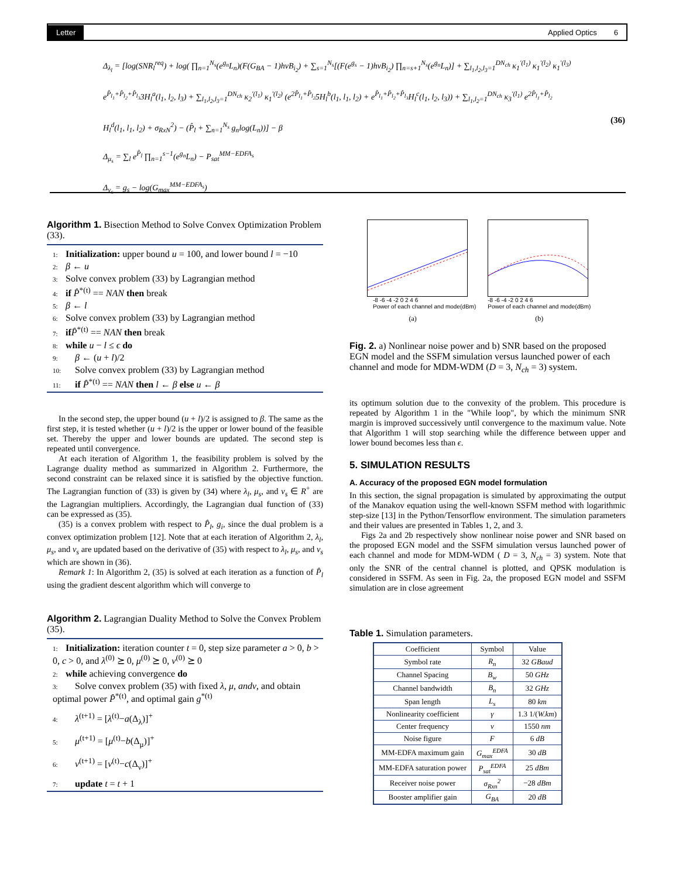Letter Applied Optics 6
Δ<sub>λ<sub>l</sub></sub> = [log(SNR<sub>l</sub><sup>req</sup>) + log( ∏<sub>n=1</sub><sup>N<sub>s</sub></sup>(e<sup>g<sub>n</sub></sup>L<sub>n</sub>)(F(G<sub>BA</sub> − 1)hνB<sub>i<sub>2</sub></sub>) + ∑<sub>s=1</sub><sup>N<sub>s</sub></sup>[(F(e<sup>g<sub>s</sub></sup> − 1)hνB<sub>i<sub>2</sub></sub>) ∏<sub>n=s+1</sub><sup>N<sub>s</sub></sup>(e<sup>g<sub>n</sub></sup>L<sub>n</sub>)] + ∑<sub>l<sub>1</sub>,l<sub>2</sub>,l<sub>3</sub>=1</sub><sup>DN<sub>ch</sub></sup> κ<sub>1</sub><sup>′(l<sub>1</sub>)</sup> κ<sub>1</sub><sup>′(l<sub>2</sub>)</sup> κ<sub>1</sub><sup>′(l<sub>3</sub>)</sup>
e<sup>P̂<sub>l<sub>1</sub></sub>+P̂<sub>l<sub>2</sub></sub>+P̂<sub>l<sub>3</sub></sub></sup>3H<sub>l</sub><sup>a</sup>(l<sub>1</sub>, l<sub>2</sub>, l<sub>3</sub>) + ∑<sub>l<sub>1</sub>,l<sub>2</sub>,l<sub>3</sub>=1</sub><sup>DN<sub>ch</sub></sup> κ<sub>2</sub><sup>′(l<sub>1</sub>)</sup> κ<sub>1</sub><sup>′(l<sub>2</sub>)</sup> (e<sup>2P̂<sub>l<sub>1</sub></sub>+P̂<sub>l<sub>2</sub></sub></sup>5H<sub>l</sub><sup>b</sup>(l<sub>1</sub>, l<sub>1</sub>, l<sub>2</sub>) + e<sup>P̂<sub>l<sub>1</sub></sub>+P̂<sub>l<sub>2</sub></sub>+P̂<sub>l<sub>3</sub></sub></sup>H<sub>l</sub><sup>c</sup>(l<sub>1</sub>, l<sub>2</sub>, l<sub>3</sub>)) + ∑<sub>l<sub>1</sub>,l<sub>2</sub>=1</sub><sup>DN<sub>ch</sub></sup> κ<sub>3</sub><sup>′(l<sub>1</sub>)</sup> e<sup>2P̂<sub>l<sub>1</sub></sub>+P̂<sub>l<sub>2</sub></sub></sup>
H<sub>l</sub><sup>d</sup>(l<sub>1</sub>, l<sub>1</sub>, l<sub>2</sub>) + σ<sub>RxN</sub><sup>2</sup>) − (P̂<sub>l</sub> + ∑<sub>n=1</sub><sup>N<sub>s</sub></sup> g<sub>n</sub>log(L<sub>n</sub>))] − β
Δ<sub>μ<sub>s</sub></sub> = ∑<sub>l</sub> e<sup>P̂<sub>l</sub></sup> ∏<sub>n=1</sub><sup>s−1</sup>(e<sup>g<sub>n</sub></sup>L<sub>n</sub>) − P<sub>sat</sub><sup>MM−EDFA<sub>s</sub></sup>
Δ<sub>ν<sub>s</sub></sub> = g<sub>s</sub> − log(G<sub>max</sub><sup>MM−EDFA<sub>s</sub></sup>)
(36)
Algorithm 1. Bisection Method to Solve Convex Optimization Problem (33).
1: Initialization: upper bound u = 100, and lower bound l = −10
2: β ← u
3: Solve convex problem (33) by Lagrangian method
4: if P̂<sup>*(t)</sup> == NAN then break
5: β ← l
6: Solve convex problem (33) by Lagrangian method
7: if P̂<sup>*(t)</sup> == NAN then break
8: while u − l ≤ ϵ do
9: β ← (u + l)/2
10: Solve convex problem (33) by Lagrangian method
11: if P̂<sup>*(t)</sup> == NAN then l ← β else u ← β
In the second step, the upper bound (u + l)/2 is assigned to β. The same as the first step, it is tested whether (u + l)/2 is the upper or lower bound of the feasible set. Thereby the upper and lower bounds are updated. The second step is repeated until convergence.
At each iteration of Algorithm 1, the feasibility problem is solved by the Lagrange duality method as summarized in Algorithm 2. Furthermore, the second constraint can be relaxed since it is satisfied by the objective function. The Lagrangian function of (33) is given by (34) where λ<sub>l</sub>, μ<sub>s</sub>, and ν<sub>s</sub> ∈ R<sup>+</sup> are the Lagrangian multipliers. Accordingly, the Lagrangian dual function of (33) can be expressed as (35).
(35) is a convex problem with respect to P̂<sub>l</sub>, g<sub>i</sub>, since the dual problem is a convex optimization problem [12]. Note that at each iteration of Algorithm 2, λ<sub>l</sub>, μ<sub>s</sub>, and ν<sub>s</sub> are updated based on the derivative of (35) with respect to λ<sub>l</sub>, μ<sub>s</sub>, and ν<sub>s</sub> which are shown in (36).
Remark 1: In Algorithm 2, (35) is solved at each iteration as a function of P̂<sub>l</sub> using the gradient descent algorithm which will converge to
Algorithm 2. Lagrangian Duality Method to Solve the Convex Problem (35).
1: Initialization: iteration counter t = 0, step size parameter a > 0, b > 0, c > 0, and λ<sup>(0)</sup> ⪰ 0, μ<sup>(0)</sup> ⪰ 0, ν<sup>(0)</sup> ⪰ 0
2: while achieving convergence do
3: Solve convex problem (35) with fixed λ, μ, andν, and obtain optimal power P̂<sup>*(t)</sup>, and optimal gain g<sup>*(t)</sup>
4: λ<sup>(t+1)</sup> = [λ<sup>(t)</sup>−a(Δ<sub>λ</sub>)]<sup>+</sup>
5: μ<sup>(t+1)</sup> = [μ<sup>(t)</sup>−b(Δ<sub>μ</sub>)]<sup>+</sup>
6: ν<sup>(t+1)</sup> = [ν<sup>(t)</sup>−c(Δ<sub>ν</sub>)]<sup>+</sup>
7: update t = t + 1
-8 -6 -4 -2 0 2 4 6
Power of each channel and mode(dBm)
(a)
-8 -6 -4 -2 0 2 4 6
Power of each channel and mode(dBm)
(b)
Fig. 2. a) Nonlinear noise power and b) SNR based on the proposed EGN model and the SSFM simulation versus launched power of each channel and mode for MDM-WDM (D = 3, N<sub>ch</sub> = 3) system.
its optimum solution due to the convexity of the problem. This procedure is repeated by Algorithm 1 in the "While loop", by which the minimum SNR margin is improved successively until convergence to the maximum value. Note that Algorithm 1 will stop searching while the difference between upper and lower bound becomes less than ϵ.
5. SIMULATION RESULTS
A. Accuracy of the proposed EGN model formulation
In this section, the signal propagation is simulated by approximating the output of the Manakov equation using the well-known SSFM method with logarithmic step-size [13] in the Python/Tensorflow environment. The simulation parameters and their values are presented in Tables 1, 2, and 3.
Figs 2a and 2b respectively show nonlinear noise power and SNR based on the proposed EGN model and the SSFM simulation versus launched power of each channel and mode for MDM-WDM ( D = 3, N<sub>ch</sub> = 3) system. Note that only the SNR of the central channel is plotted, and QPSK modulation is considered in SSFM. As seen in Fig. 2a, the proposed EGN model and SSFM simulation are in close agreement
Table 1. Simulation parameters.
| Coefficient | Symbol | Value |
| --- | --- | --- |
| Symbol rate | R<sub>n</sub> | 32 GBaud |
| Channel Spacing | B<sub>w</sub> | 50 GHz |
| Channel bandwidth | B<sub>n</sub> | 32 GHz |
| Span length | L<sub>s</sub> | 80 km |
| Nonlinearity coefficient | γ | 1.3 1/( W.km ) |
| Center frequency | ν | 1550 nm |
| Noise figure | F | 6 dB |
| MM-EDFA maximum gain | G<sub>max</sub><sup>EDFA</sup> | 30 dB |
| MM-EDFA saturation power | P<sub>sat</sub><sup>EDFA</sup> | 25 dBm |
| Receiver noise power | σ<sub>Rxn</sub><sup>2</sup> | −28 dBm |
| Booster amplifier gain | G<sub>BA</sub> | 20 dB |